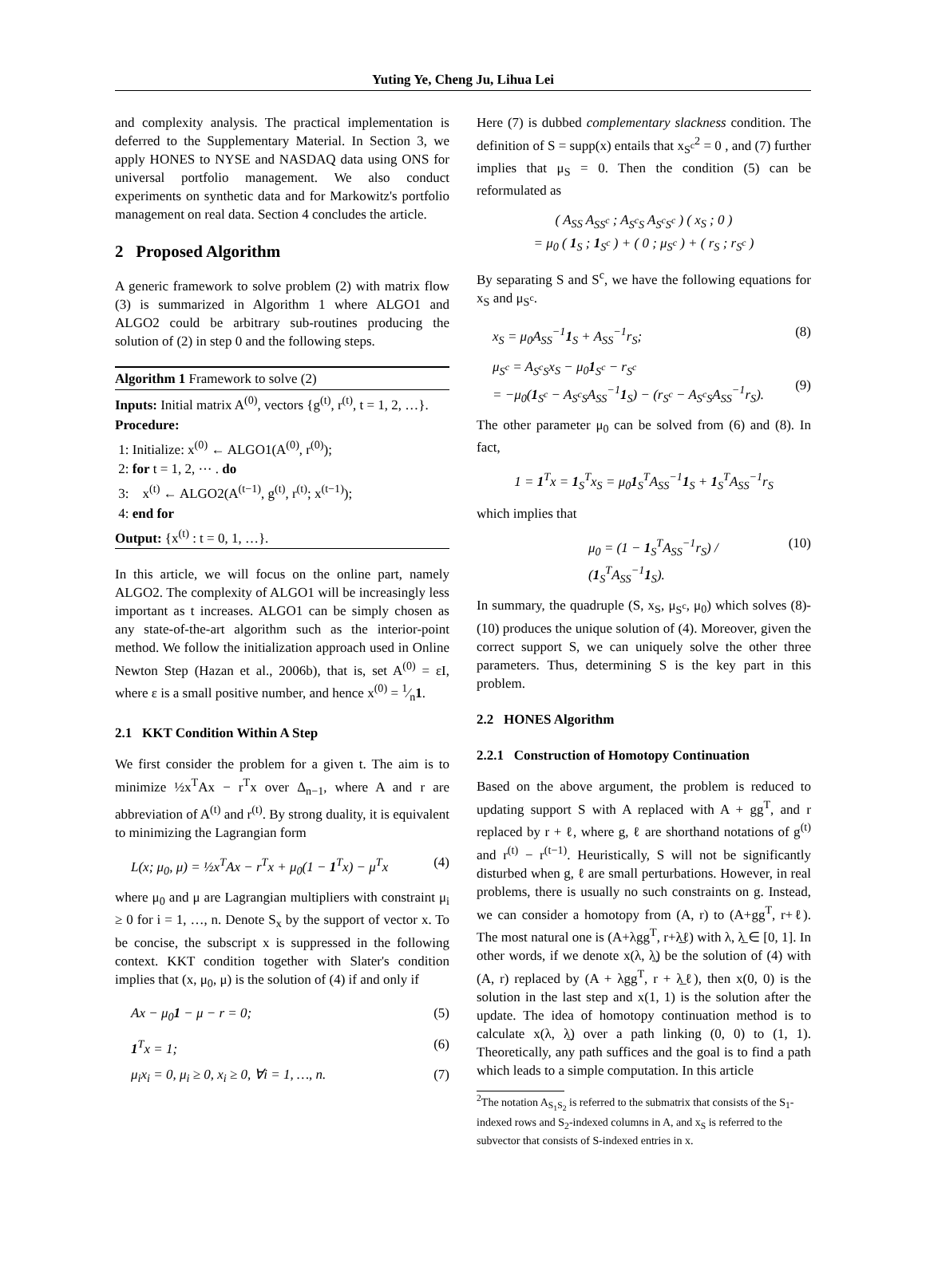Yuting Ye, Cheng Ju, Lihua Lei
and complexity analysis. The practical implementation is deferred to the Supplementary Material. In Section 3, we apply HONES to NYSE and NASDAQ data using ONS for universal portfolio management. We also conduct experiments on synthetic data and for Markowitz's portfolio management on real data. Section 4 concludes the article.
2 Proposed Algorithm
A generic framework to solve problem (2) with matrix flow (3) is summarized in Algorithm 1 where ALGO1 and ALGO2 could be arbitrary sub-routines producing the solution of (2) in step 0 and the following steps.
Algorithm 1 Framework to solve (2)
Inputs: Initial matrix A<sup>(0)</sup>, vectors {g<sup>(t)</sup>, r<sup>(t)</sup>, t = 1, 2, …}.
Procedure:
1: Initialize: x<sup>(0)</sup> ← ALGO1(A<sup>(0)</sup>, r<sup>(0)</sup>);
2: for t = 1, 2, ⋯ . do
3: x<sup>(t)</sup> ← ALGO2(A<sup>(t−1)</sup>, g<sup>(t)</sup>, r<sup>(t)</sup>; x<sup>(t−1)</sup>);
4: end for
Output: {x<sup>(t)</sup> : t = 0, 1, …}.
In this article, we will focus on the online part, namely ALGO2. The complexity of ALGO1 will be increasingly less important as t increases. ALGO1 can be simply chosen as any state-of-the-art algorithm such as the interior-point method. We follow the initialization approach used in Online Newton Step (Hazan et al., 2006b), that is, set A<sup>(0)</sup> = εI, where ε is a small positive number, and hence x<sup>(0)</sup> = 1⁄n1.
2.1 KKT Condition Within A Step
We first consider the problem for a given t. The aim is to minimize ½x<sup>T</sup>Ax − r<sup>T</sup>x over Δ<sub>n−1</sub>, where A and r are abbreviation of A<sup>(t)</sup> and r<sup>(t)</sup>. By strong duality, it is equivalent to minimizing the Lagrangian form
L(x; μ<sub>0</sub>, μ) = ½x<sup>T</sup>Ax − r<sup>T</sup>x + μ<sub>0</sub>(1 − 1<sup>T</sup>x) − μ<sup>T</sup>x (4)
where μ<sub>0</sub> and μ are Lagrangian multipliers with constraint μ<sub>i</sub> ≥ 0 for i = 1, …, n. Denote S<sub>x</sub> by the support of vector x. To be concise, the subscript x is suppressed in the following context. KKT condition together with Slater's condition implies that (x, μ<sub>0</sub>, μ) is the solution of (4) if and only if
Ax − μ<sub>0</sub>1 − μ − r = 0; (5)
1<sup>T</sup>x = 1; (6)
μ<sub>i</sub>x<sub>i</sub> = 0, μ<sub>i</sub> ≥ 0, x<sub>i</sub> ≥ 0, ∀i = 1, …, n. (7)
Here (7) is dubbed complementary slackness condition. The definition of S = supp(x) entails that x<sub>S<sup>c</sup></sub><sup>2</sup> = 0 , and (7) further implies that μ<sub>S</sub> = 0. Then the condition (5) can be reformulated as
( A<sub>SS</sub> A<sub>SS<sup>c</sup></sub> ; A<sub>S<sup>c</sup>S</sub> A<sub>S<sup>c</sup>S<sup>c</sup></sub> ) ( x<sub>S</sub> ; 0 )
= μ<sub>0</sub> ( 1<sub>S</sub> ; 1<sub>S<sup>c</sup></sub> ) + ( 0 ; μ<sub>S<sup>c</sup></sub> ) + ( r<sub>S</sub> ; r<sub>S<sup>c</sup></sub> )
By separating S and S<sup>c</sup>, we have the following equations for x<sub>S</sub> and μ<sub>S<sup>c</sup></sub>.
x<sub>S</sub> = μ<sub>0</sub>A<sub>SS</sub><sup>−1</sup>1<sub>S</sub> + A<sub>SS</sub><sup>−1</sup>r<sub>S</sub>; (8)
μ<sub>S<sup>c</sup></sub> = A<sub>S<sup>c</sup>S</sub>x<sub>S</sub> − μ<sub>0</sub>1<sub>S<sup>c</sup></sub> − r<sub>S<sup>c</sup></sub>
= −μ<sub>0</sub>(1<sub>S<sup>c</sup></sub> − A<sub>S<sup>c</sup>S</sub>A<sub>SS</sub><sup>−1</sup>1<sub>S</sub>) − (r<sub>S<sup>c</sup></sub> − A<sub>S<sup>c</sup>S</sub>A<sub>SS</sub><sup>−1</sup>r<sub>S</sub>).
(9)
The other parameter μ<sub>0</sub> can be solved from (6) and (8). In fact,
1 = 1<sup>T</sup>x = 1<sub>S</sub><sup>T</sup>x<sub>S</sub> = μ<sub>0</sub>1<sub>S</sub><sup>T</sup>A<sub>SS</sub><sup>−1</sup>1<sub>S</sub> + 1<sub>S</sub><sup>T</sup>A<sub>SS</sub><sup>−1</sup>r<sub>S</sub>
which implies that
μ<sub>0</sub> = (1 − 1<sub>S</sub><sup>T</sup>A<sub>SS</sub><sup>−1</sup>r<sub>S</sub>) / (1<sub>S</sub><sup>T</sup>A<sub>SS</sub><sup>−1</sup>1<sub>S</sub>). (10)
In summary, the quadruple (S, x<sub>S</sub>, μ<sub>S<sup>c</sup></sub>, μ<sub>0</sub>) which solves (8)-(10) produces the unique solution of (4). Moreover, given the correct support S, we can uniquely solve the other three parameters. Thus, determining S is the key part in this problem.
2.2 HONES Algorithm
2.2.1 Construction of Homotopy Continuation
Based on the above argument, the problem is reduced to updating support S with A replaced with A + gg<sup>T</sup>, and r replaced by r + ℓ, where g, ℓ are shorthand notations of g<sup>(t)</sup> and r<sup>(t)</sup> − r<sup>(t−1)</sup>. Heuristically, S will not be significantly disturbed when g, ℓ are small perturbations. However, in real problems, there is usually no such constraints on g. Instead, we can consider a homotopy from (A, r) to (A+gg<sup>T</sup>, r+ℓ). The most natural one is (A+λgg<sup>T</sup>, r+λ̲ℓ) with λ, λ̲ ∈ [0, 1]. In other words, if we denote x(λ, λ̲) be the solution of (4) with (A, r) replaced by (A + λgg<sup>T</sup>, r + λ̲ℓ), then x(0, 0) is the solution in the last step and x(1, 1) is the solution after the update. The idea of homotopy continuation method is to calculate x(λ, λ̲) over a path linking (0, 0) to (1, 1). Theoretically, any path suffices and the goal is to find a path which leads to a simple computation. In this article
<sup>2</sup> The notation A<sub>S<sub>1</sub>S<sub>2</sub></sub> is referred to the submatrix that consists of the S<sub>1</sub>-indexed rows and S<sub>2</sub>-indexed columns in A, and x<sub>S</sub> is referred to the subvector that consists of S-indexed entries in x.